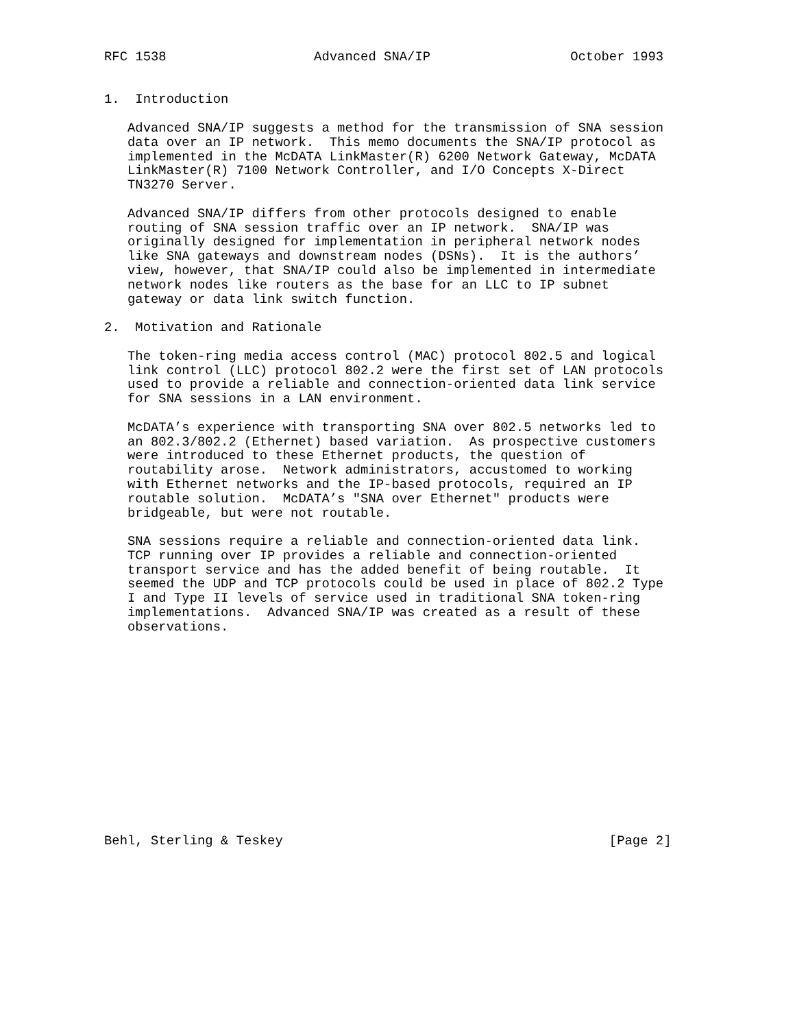RFC 1538                   Advanced SNA/IP                  October 1993


1.  Introduction

   Advanced SNA/IP suggests a method for the transmission of SNA session
   data over an IP network.  This memo documents the SNA/IP protocol as
   implemented in the McDATA LinkMaster(R) 6200 Network Gateway, McDATA
   LinkMaster(R) 7100 Network Controller, and I/O Concepts X-Direct
   TN3270 Server.

   Advanced SNA/IP differs from other protocols designed to enable
   routing of SNA session traffic over an IP network.  SNA/IP was
   originally designed for implementation in peripheral network nodes
   like SNA gateways and downstream nodes (DSNs).  It is the authors’
   view, however, that SNA/IP could also be implemented in intermediate
   network nodes like routers as the base for an LLC to IP subnet
   gateway or data link switch function.

2.  Motivation and Rationale

   The token-ring media access control (MAC) protocol 802.5 and logical
   link control (LLC) protocol 802.2 were the first set of LAN protocols
   used to provide a reliable and connection-oriented data link service
   for SNA sessions in a LAN environment.

   McDATA’s experience with transporting SNA over 802.5 networks led to
   an 802.3/802.2 (Ethernet) based variation.  As prospective customers
   were introduced to these Ethernet products, the question of
   routability arose.  Network administrators, accustomed to working
   with Ethernet networks and the IP-based protocols, required an IP
   routable solution.  McDATA’s "SNA over Ethernet" products were
   bridgeable, but were not routable.

   SNA sessions require a reliable and connection-oriented data link.
   TCP running over IP provides a reliable and connection-oriented
   transport service and has the added benefit of being routable.  It
   seemed the UDP and TCP protocols could be used in place of 802.2 Type
   I and Type II levels of service used in traditional SNA token-ring
   implementations.  Advanced SNA/IP was created as a result of these
   observations.














Behl, Sterling & Teskey                                          [Page 2]